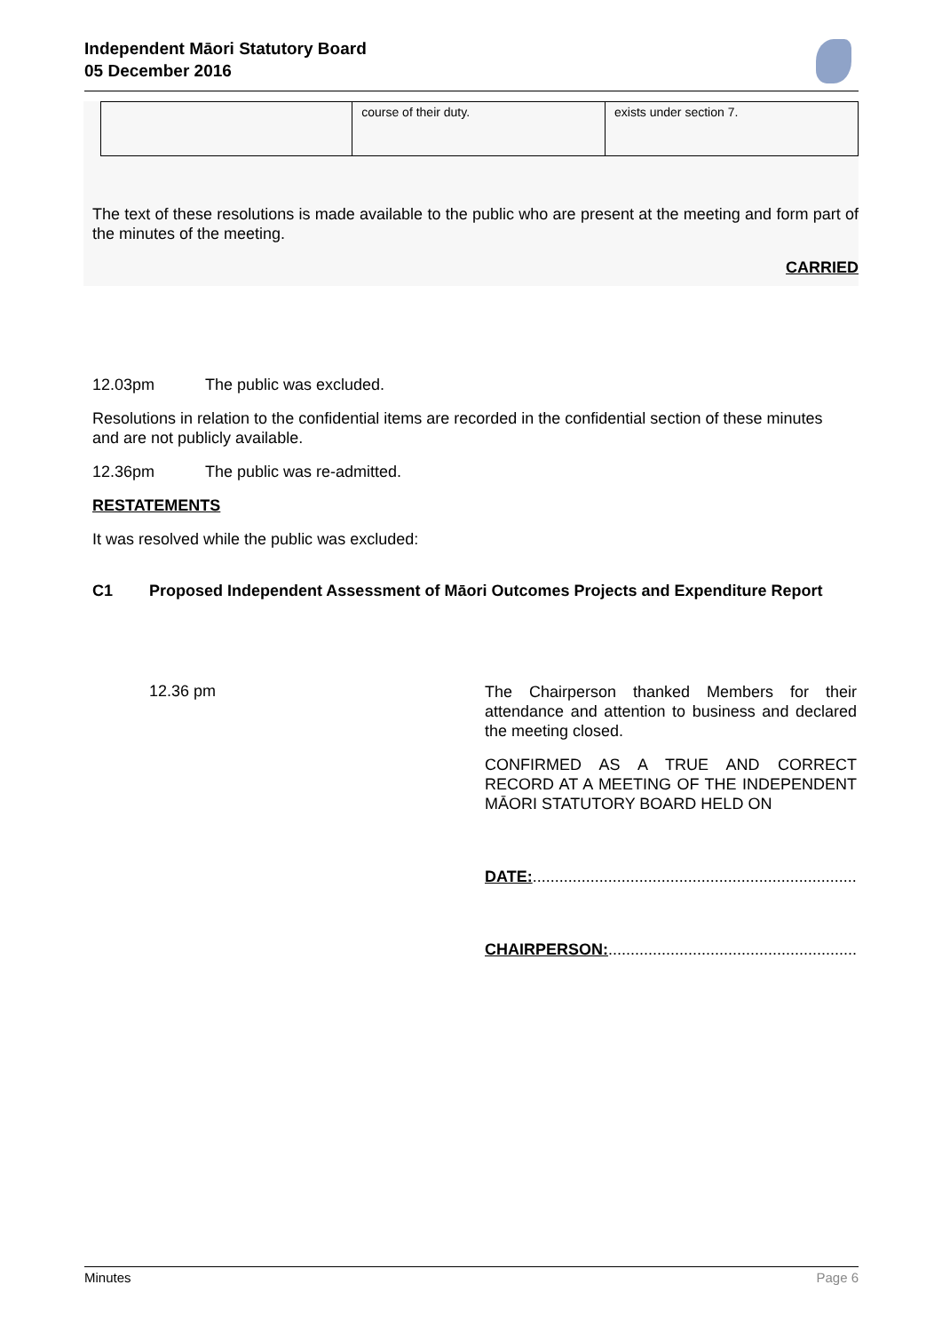Independent Māori Statutory Board
05 December 2016
| | course of their duty. | exists under section 7. |
The text of these resolutions is made available to the public who are present at the meeting and form part of the minutes of the meeting.
CARRIED
12.03pm The public was excluded.
Resolutions in relation to the confidential items are recorded in the confidential section of these minutes and are not publicly available.
12.36pm The public was re-admitted.
RESTATEMENTS
It was resolved while the public was excluded:
C1 Proposed Independent Assessment of Māori Outcomes Projects and Expenditure Report
12.36 pm
The Chairperson thanked Members for their attendance and attention to business and declared the meeting closed.
CONFIRMED AS A TRUE AND CORRECT RECORD AT A MEETING OF THE INDEPENDENT MĀORI STATUTORY BOARD HELD ON
DATE:.........................................................................
CHAIRPERSON:........................................................
Minutes Page 6